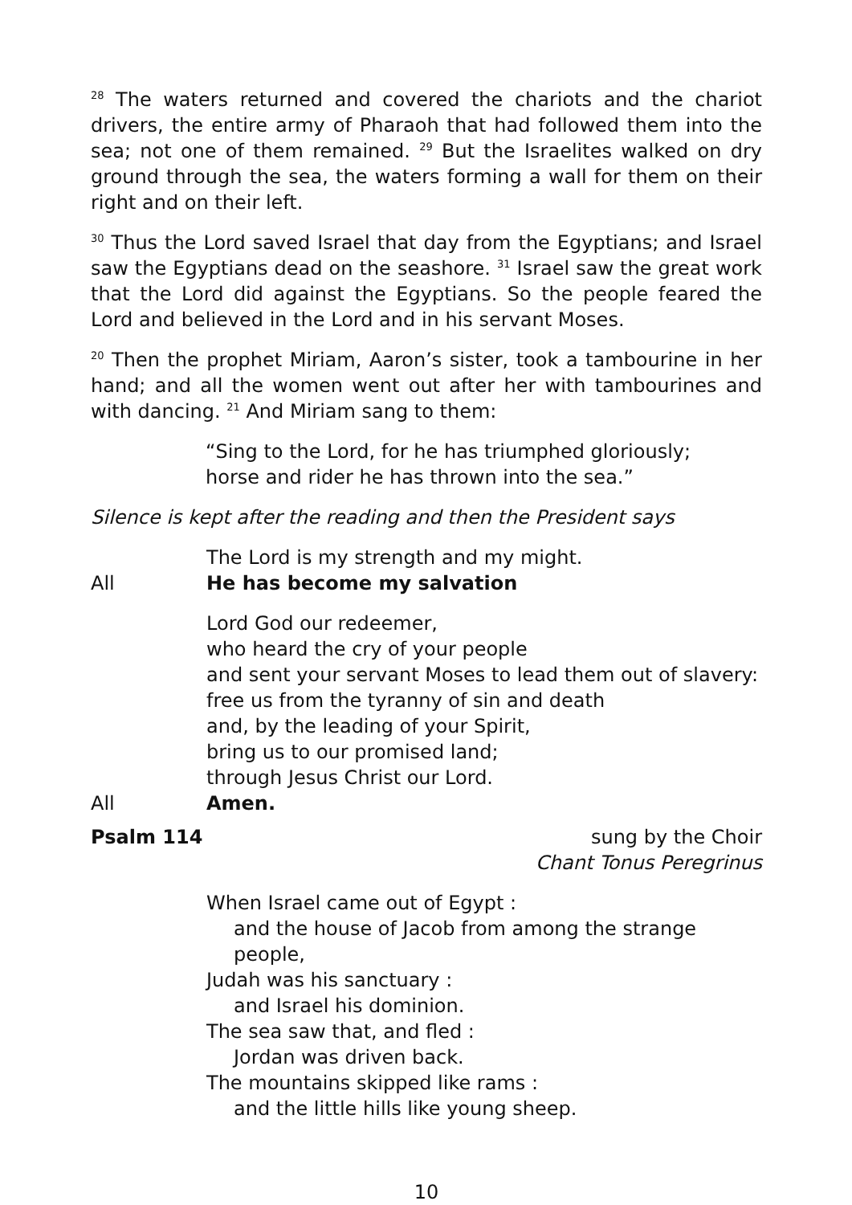<sup>28</sup> The waters returned and covered the chariots and the chariot drivers, the entire army of Pharaoh that had followed them into the sea; not one of them remained. <sup>29</sup> But the Israelites walked on dry ground through the sea, the waters forming a wall for them on their right and on their left.
<sup>30</sup> Thus the Lord saved Israel that day from the Egyptians; and Israel saw the Egyptians dead on the seashore. <sup>31</sup> Israel saw the great work that the Lord did against the Egyptians. So the people feared the Lord and believed in the Lord and in his servant Moses.
<sup>20</sup> Then the prophet Miriam, Aaron’s sister, took a tambourine in her hand; and all the women went out after her with tambourines and with dancing. <sup>21</sup> And Miriam sang to them:
“Sing to the Lord, for he has triumphed gloriously;
horse and rider he has thrown into the sea.”
Silence is kept after the reading and then the President says
The Lord is my strength and my might.
All He has become my salvation
Lord God our redeemer,
who heard the cry of your people
and sent your servant Moses to lead them out of slavery:
free us from the tyranny of sin and death
and, by the leading of your Spirit,
bring us to our promised land;
through Jesus Christ our Lord.
All Amen.
Psalm 114 sung by the Choir
Chant Tonus Peregrinus
When Israel came out of Egypt :
and the house of Jacob from among the strange people,
Judah was his sanctuary :
and Israel his dominion.
The sea saw that, and fled :
Jordan was driven back.
The mountains skipped like rams :
and the little hills like young sheep.
10